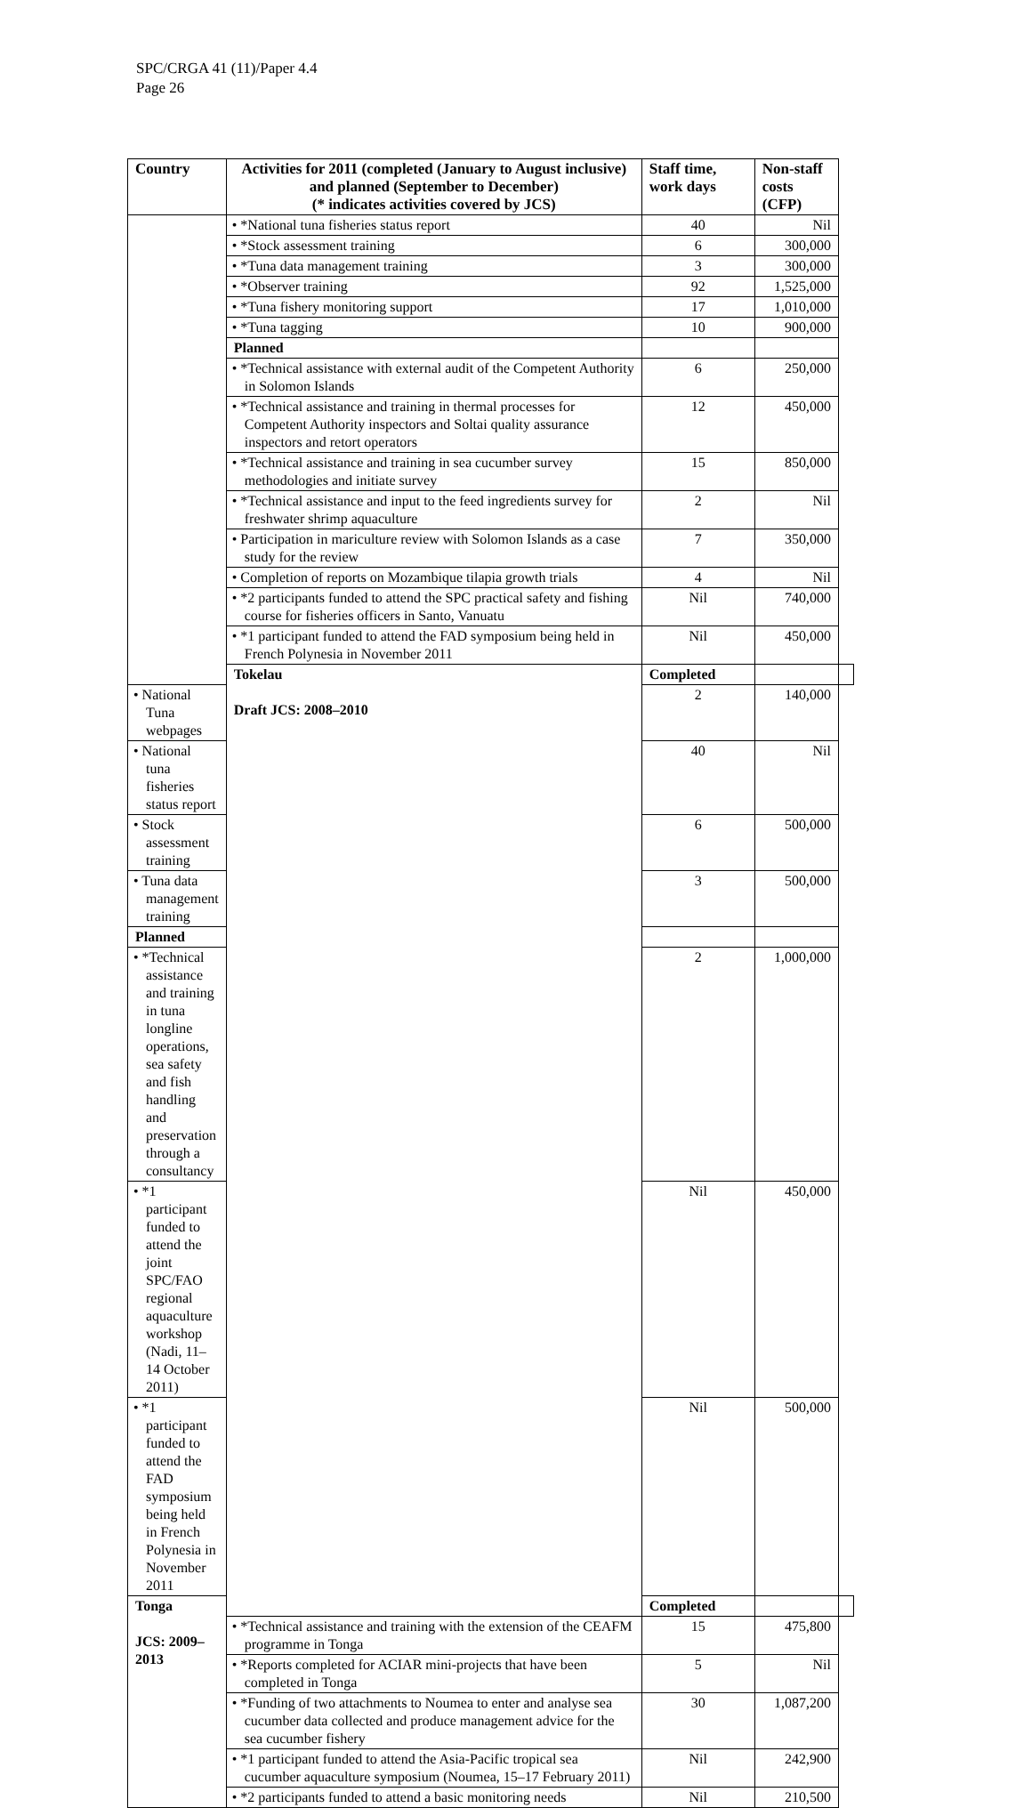SPC/CRGA 41 (11)/Paper 4.4
Page 26
| Country | Activities for 2011 (completed (January to August inclusive) and planned (September to December) (* indicates activities covered by JCS) | Staff time, work days | Non-staff costs (CFP) | |
| --- | --- | --- | --- | --- |
| | • *National tuna fisheries status report | 40 | Nil | |
| | • *Stock assessment training | 6 | 300,000 | |
| | • *Tuna data management training | 3 | 300,000 | |
| | • *Observer training | 92 | 1,525,000 | |
| | • *Tuna fishery monitoring support | 17 | 1,010,000 | |
| | • *Tuna tagging | 10 | 900,000 | |
| | Planned | | | |
| | • *Technical assistance with external audit of the Competent Authority in Solomon Islands | 6 | 250,000 | |
| | • *Technical assistance and training in thermal processes for Competent Authority inspectors and Soltai quality assurance inspectors and retort operators | 12 | 450,000 | |
| | • *Technical assistance and training in sea cucumber survey methodologies and initiate survey | 15 | 850,000 | |
| | • *Technical assistance and input to the feed ingredients survey for freshwater shrimp aquaculture | 2 | Nil | |
| | • Participation in mariculture review with Solomon Islands as a case study for the review | 7 | 350,000 | |
| | • Completion of reports on Mozambique tilapia growth trials | 4 | Nil | |
| | • *2 participants funded to attend the SPC practical safety and fishing course for fisheries officers in Santo, Vanuatu | Nil | 740,000 | |
| | • *1 participant funded to attend the FAD symposium being held in French Polynesia in November 2011 | Nil | 450,000 | |
| | Tokelau Draft JCS: 2008–2010 | Completed | | |
| • National Tuna webpages | | 2 | 140,000 | |
| • National tuna fisheries status report | | 40 | Nil | |
| • Stock assessment training | | 6 | 500,000 | |
| • Tuna data management training | | 3 | 500,000 | |
| Planned | | | | |
| • *Technical assistance and training in tuna longline operations, sea safety and fish handling and preservation through a consultancy | | 2 | 1,000,000 | |
| • *1 participant funded to attend the joint SPC/FAO regional aquaculture workshop (Nadi, 11–14 October 2011) | | Nil | 450,000 | |
| • *1 participant funded to attend the FAD symposium being held in French Polynesia in November 2011 | | Nil | 500,000 | |
| Tonga JCS: 2009–2013 | | Completed | | |
| | • *Technical assistance and training with the extension of the CEAFM programme in Tonga | 15 | 475,800 | |
| | • *Reports completed for ACIAR mini-projects that have been completed in Tonga | 5 | Nil | |
| | • *Funding of two attachments to Noumea to enter and analyse sea cucumber data collected and produce management advice for the sea cucumber fishery | 30 | 1,087,200 | |
| | • *1 participant funded to attend the Asia-Pacific tropical sea cucumber aquaculture symposium (Noumea, 15–17 February 2011) | Nil | 242,900 | |
| | • *2 participants funded to attend a basic monitoring needs | Nil | 210,500 | |